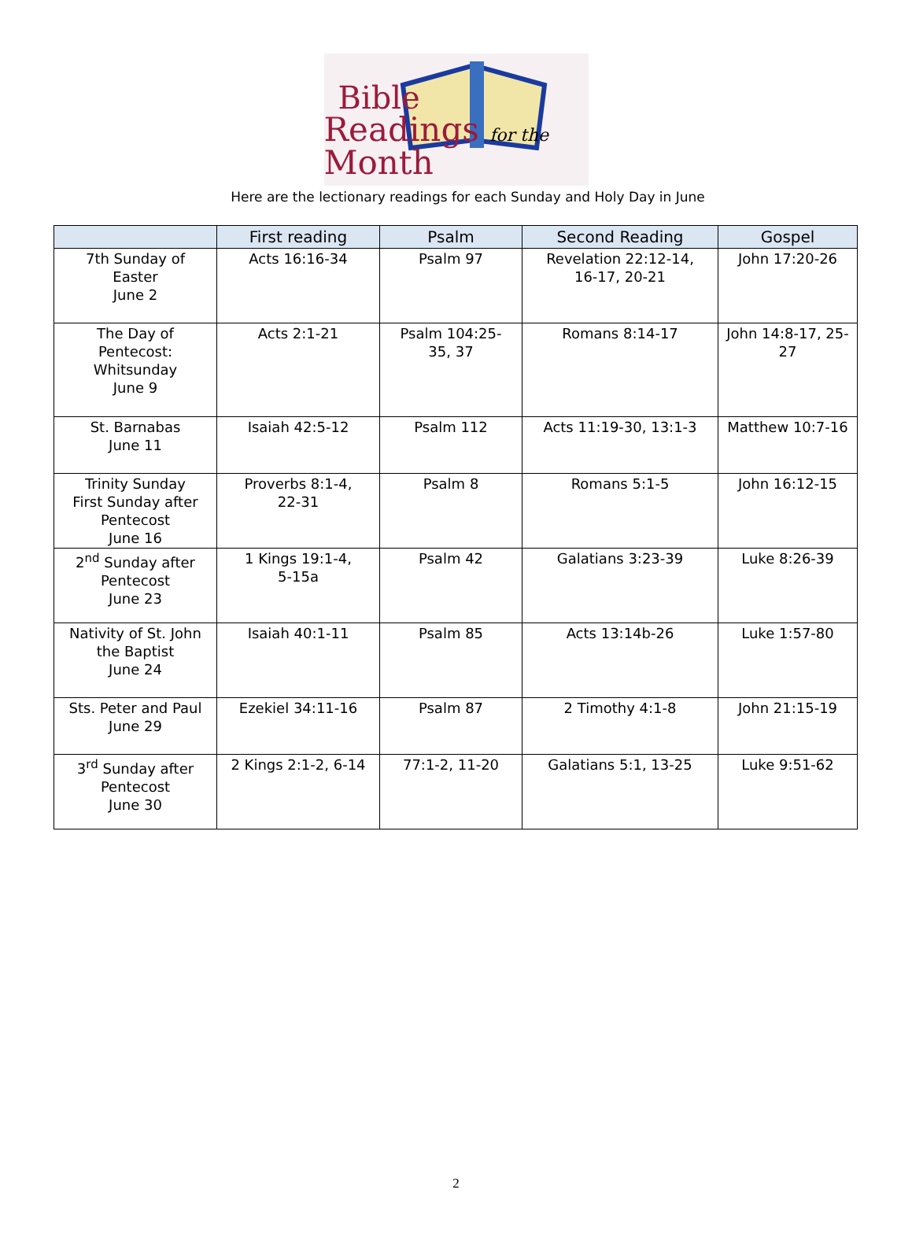Bible
Readings for the Month
Here are the lectionary readings for each Sunday and Holy Day in June
| | First reading | Psalm | Second Reading | Gospel |
| --- | --- | --- | --- | --- |
| 7th Sunday of Easter June 2 | Acts 16:16-34 | Psalm 97 | Revelation 22:12-14, 16-17, 20-21 | John 17:20-26 |
| The Day of Pentecost: Whitsunday June 9 | Acts 2:1-21 | Psalm 104:25- 35, 37 | Romans 8:14-17 | John 14:8-17, 25- 27 |
| St. Barnabas June 11 | Isaiah 42:5-12 | Psalm 112 | Acts 11:19-30, 13:1-3 | Matthew 10:7-16 |
| Trinity Sunday First Sunday after Pentecost June 16 | Proverbs 8:1-4, 22-31 | Psalm 8 | Romans 5:1-5 | John 16:12-15 |
| 2<sup>nd</sup> Sunday after Pentecost June 23 | 1 Kings 19:1-4, 5-15a | Psalm 42 | Galatians 3:23-39 | Luke 8:26-39 |
| Nativity of St. John the Baptist June 24 | Isaiah 40:1-11 | Psalm 85 | Acts 13:14b-26 | Luke 1:57-80 |
| Sts. Peter and Paul June 29 | Ezekiel 34:11-16 | Psalm 87 | 2 Timothy 4:1-8 | John 21:15-19 |
| 3<sup>rd</sup> Sunday after Pentecost June 30 | 2 Kings 2:1-2, 6-14 | 77:1-2, 11-20 | Galatians 5:1, 13-25 | Luke 9:51-62 |
2